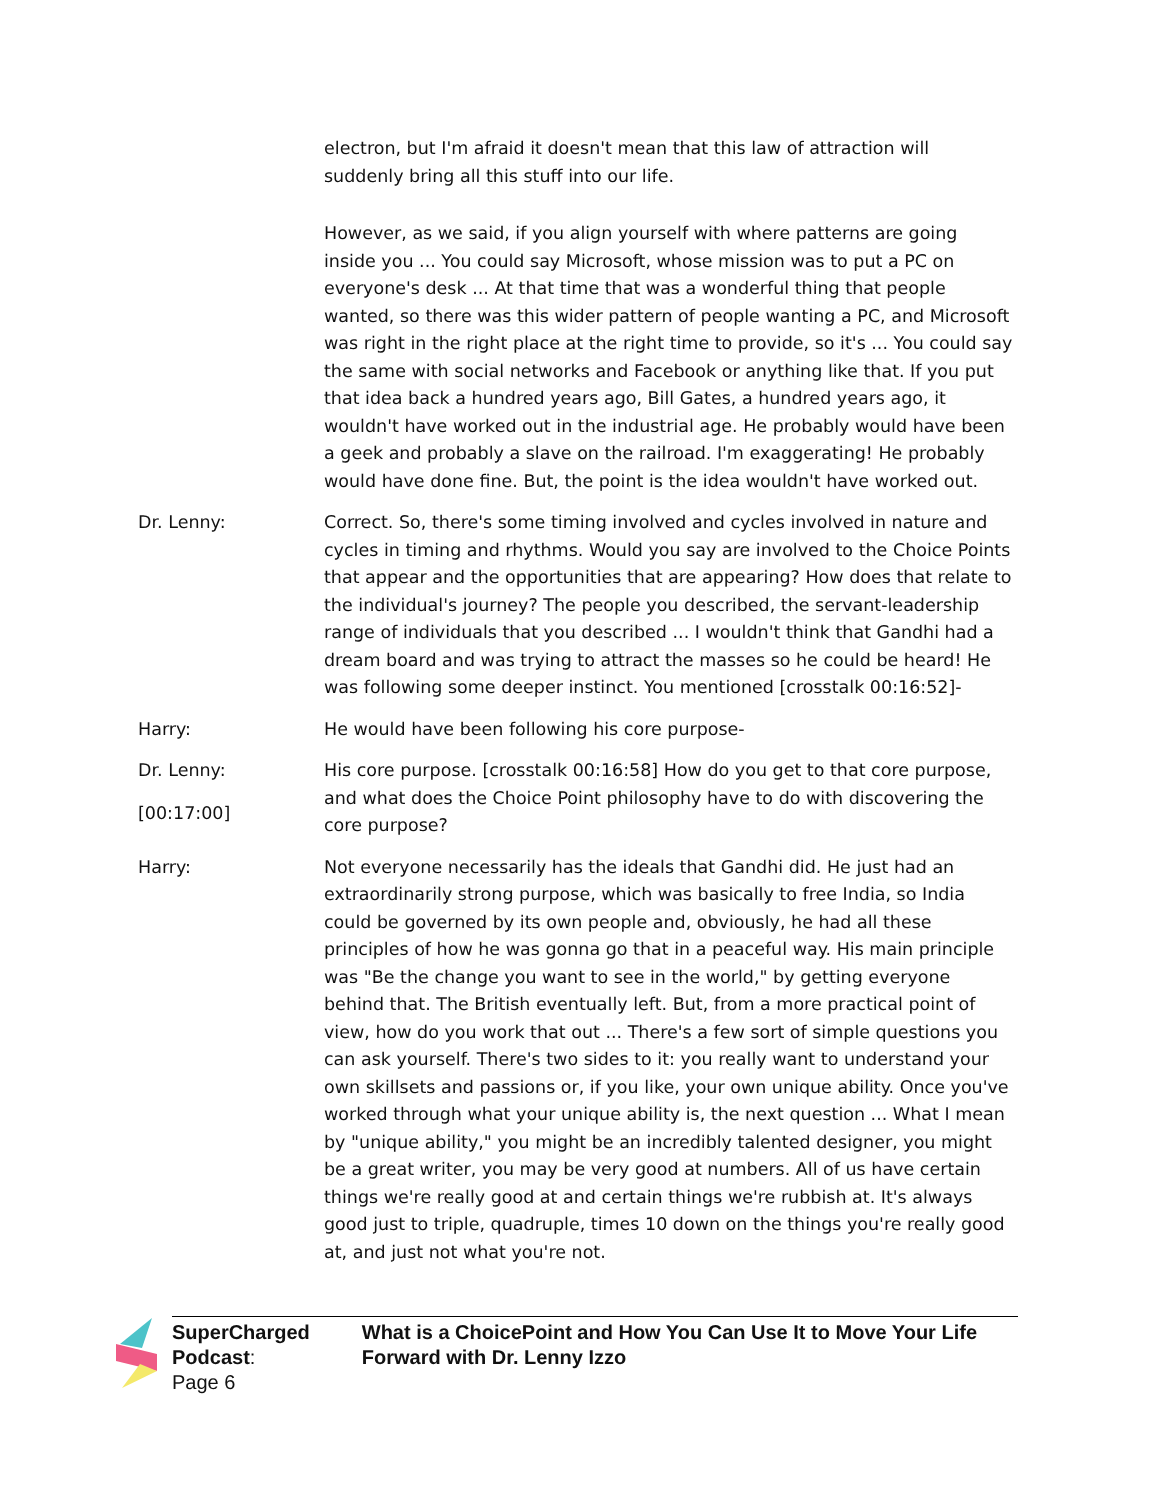electron, but I'm afraid it doesn't mean that this law of attraction will suddenly bring all this stuff into our life.
However, as we said, if you align yourself with where patterns are going inside you ... You could say Microsoft, whose mission was to put a PC on everyone's desk ... At that time that was a wonderful thing that people wanted, so there was this wider pattern of people wanting a PC, and Microsoft was right in the right place at the right time to provide, so it's ... You could say the same with social networks and Facebook or anything like that. If you put that idea back a hundred years ago, Bill Gates, a hundred years ago, it wouldn't have worked out in the industrial age. He probably would have been a geek and probably a slave on the railroad. I'm exaggerating! He probably would have done fine. But, the point is the idea wouldn't have worked out.
Dr. Lenny: Correct. So, there's some timing involved and cycles involved in nature and cycles in timing and rhythms. Would you say are involved to the Choice Points that appear and the opportunities that are appearing? How does that relate to the individual's journey? The people you described, the servant-leadership range of individuals that you described ... I wouldn't think that Gandhi had a dream board and was trying to attract the masses so he could be heard! He was following some deeper instinct. You mentioned [crosstalk 00:16:52]-
Harry: He would have been following his core purpose-
Dr. Lenny:
[00:17:00]
His core purpose. [crosstalk 00:16:58] How do you get to that core purpose, and what does the Choice Point philosophy have to do with discovering the core purpose?
Harry: Not everyone necessarily has the ideals that Gandhi did. He just had an extraordinarily strong purpose, which was basically to free India, so India could be governed by its own people and, obviously, he had all these principles of how he was gonna go that in a peaceful way. His main principle was "Be the change you want to see in the world," by getting everyone behind that. The British eventually left. But, from a more practical point of view, how do you work that out ... There's a few sort of simple questions you can ask yourself. There's two sides to it: you really want to understand your own skillsets and passions or, if you like, your own unique ability. Once you've worked through what your unique ability is, the next question ... What I mean by "unique ability," you might be an incredibly talented designer, you might be a great writer, you may be very good at numbers. All of us have certain things we're really good at and certain things we're rubbish at. It's always good just to triple, quadruple, times 10 down on the things you're really good at, and just not what you're not.
SuperCharged Podcast: What is a ChoicePoint and How You Can Use It to Move Your Life Forward with Dr. Lenny Izzo
Page 6